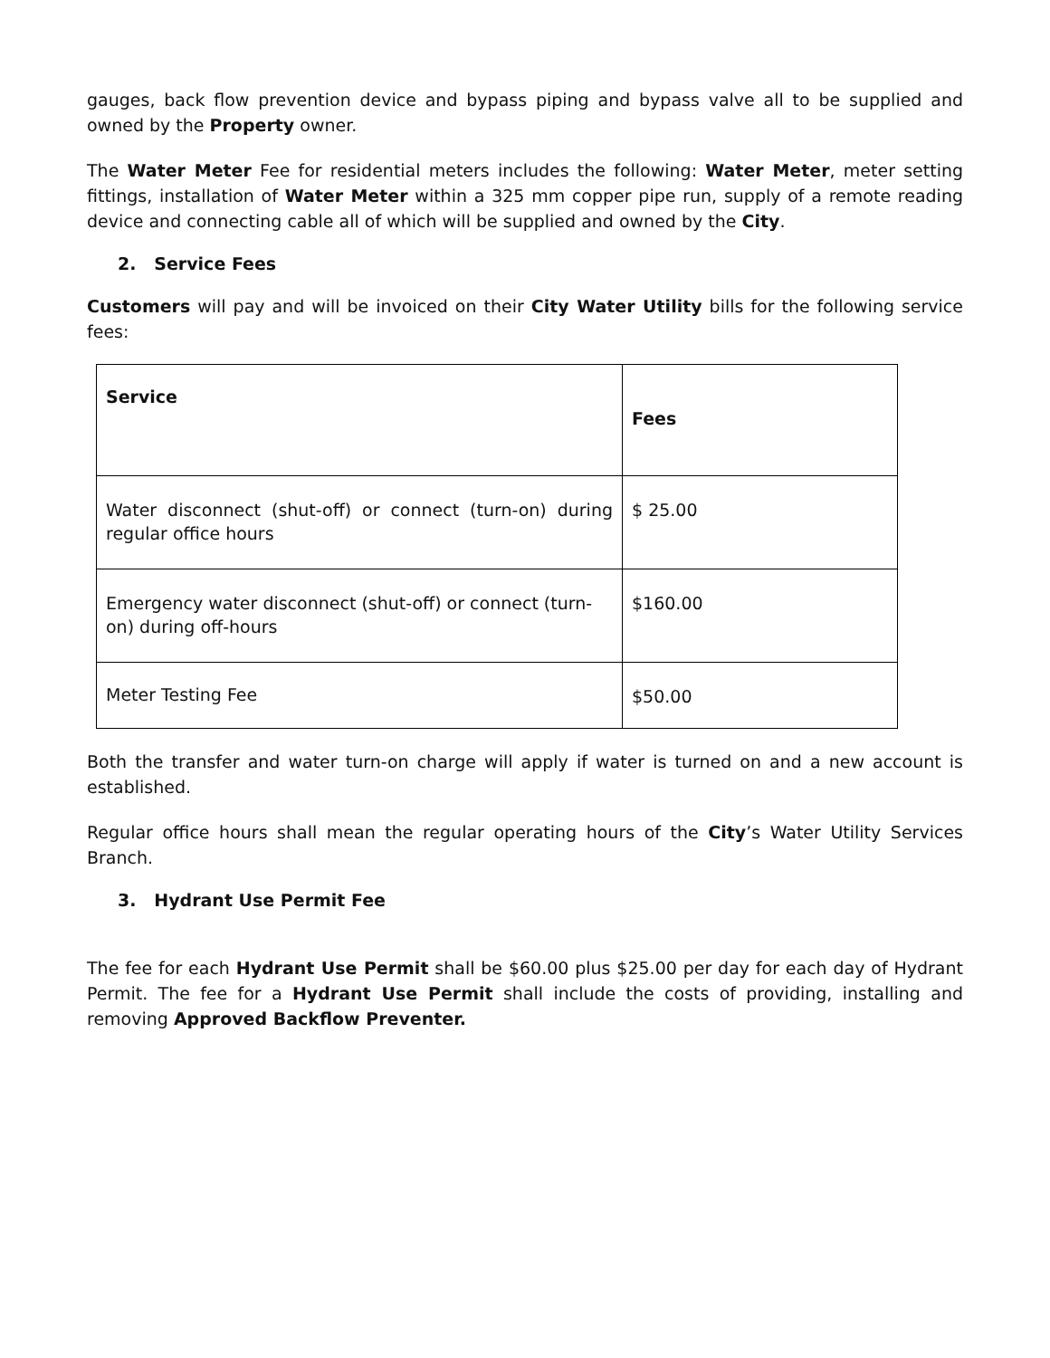gauges, back flow prevention device and bypass piping and bypass valve all to be supplied and owned by the Property owner.
The Water Meter Fee for residential meters includes the following: Water Meter, meter setting fittings, installation of Water Meter within a 325 mm copper pipe run, supply of a remote reading device and connecting cable all of which will be supplied and owned by the City.
2. Service Fees
Customers will pay and will be invoiced on their City Water Utility bills for the following service fees:
| Service | Fees |
| --- | --- |
| Water disconnect (shut-off) or connect (turn-on) during regular office hours | $ 25.00 |
| Emergency water disconnect (shut-off) or connect (turn-on) during off-hours | $160.00 |
| Meter Testing Fee | $50.00 |
Both the transfer and water turn-on charge will apply if water is turned on and a new account is established.
Regular office hours shall mean the regular operating hours of the City’s Water Utility Services Branch.
3. Hydrant Use Permit Fee
The fee for each Hydrant Use Permit shall be $60.00 plus $25.00 per day for each day of Hydrant Permit. The fee for a Hydrant Use Permit shall include the costs of providing, installing and removing Approved Backflow Preventer.